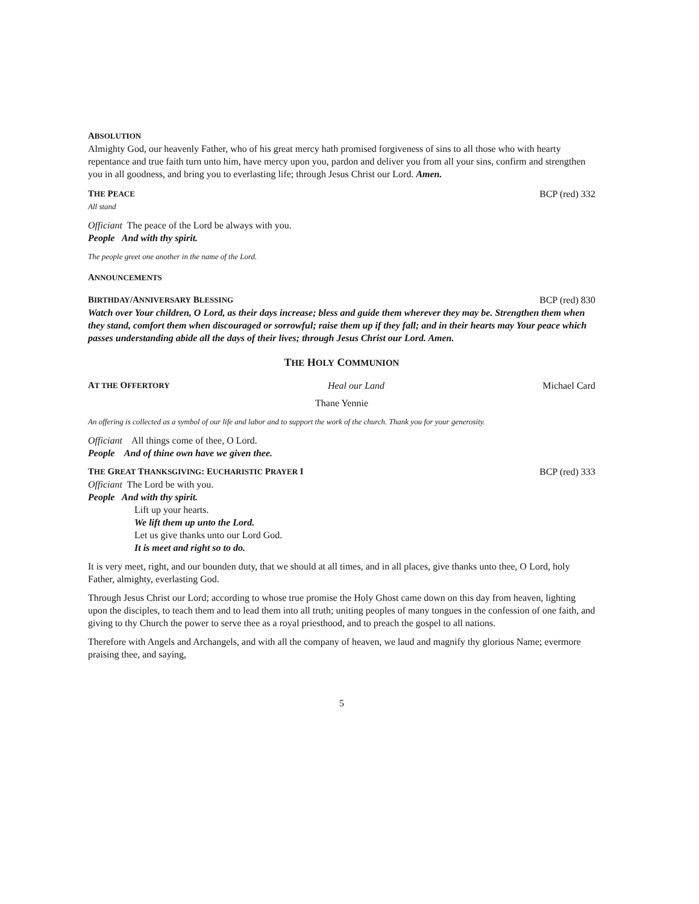ABSOLUTION
Almighty God, our heavenly Father, who of his great mercy hath promised forgiveness of sins to all those who with hearty repentance and true faith turn unto him, have mercy upon you, pardon and deliver you from all your sins, confirm and strengthen you in all goodness, and bring you to everlasting life; through Jesus Christ our Lord. Amen.
THE PEACE
BCP (red) 332
All stand
Officiant The peace of the Lord be always with you.
People And with thy spirit.
The people greet one another in the name of the Lord.
ANNOUNCEMENTS
BIRTHDAY/ANNIVERSARY BLESSING
BCP (red) 830
Watch over Your children, O Lord, as their days increase; bless and guide them wherever they may be. Strengthen them when they stand, comfort them when discouraged or sorrowful; raise them up if they fall; and in their hearts may Your peace which passes understanding abide all the days of their lives; through Jesus Christ our Lord. Amen.
THE HOLY COMMUNION
AT THE OFFERTORY
Heal our Land Michael Card
Thane Yennie
An offering is collected as a symbol of our life and labor and to support the work of the church. Thank you for your generosity.
Officiant All things come of thee, O Lord.
People And of thine own have we given thee.
THE GREAT THANKSGIVING: EUCHARISTIC PRAYER I
BCP (red) 333
Officiant The Lord be with you.
People And with thy spirit.
Lift up your hearts.
We lift them up unto the Lord.
Let us give thanks unto our Lord God.
It is meet and right so to do.
It is very meet, right, and our bounden duty, that we should at all times, and in all places, give thanks unto thee, O Lord, holy Father, almighty, everlasting God.
Through Jesus Christ our Lord; according to whose true promise the Holy Ghost came down on this day from heaven, lighting upon the disciples, to teach them and to lead them into all truth; uniting peoples of many tongues in the confession of one faith, and giving to thy Church the power to serve thee as a royal priesthood, and to preach the gospel to all nations.
Therefore with Angels and Archangels, and with all the company of heaven, we laud and magnify thy glorious Name; evermore praising thee, and saying,
5